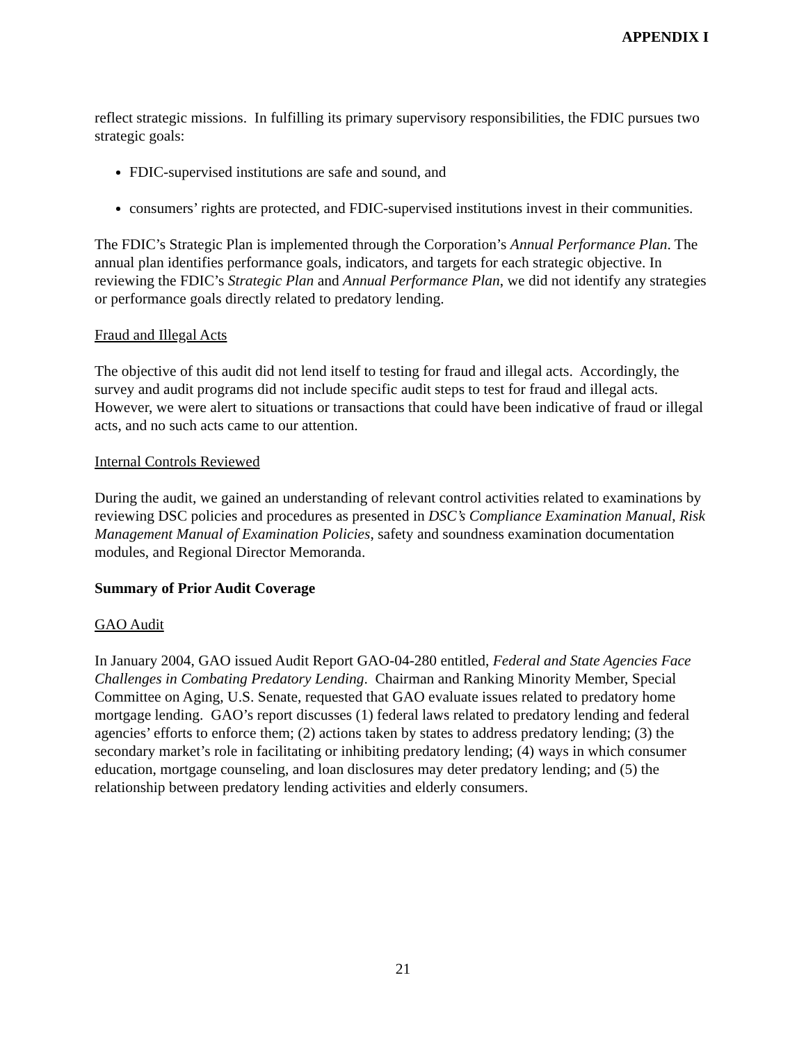APPENDIX I
reflect strategic missions. In fulfilling its primary supervisory responsibilities, the FDIC pursues two strategic goals:
FDIC-supervised institutions are safe and sound, and
consumers’ rights are protected, and FDIC-supervised institutions invest in their communities.
The FDIC’s Strategic Plan is implemented through the Corporation’s Annual Performance Plan. The annual plan identifies performance goals, indicators, and targets for each strategic objective. In reviewing the FDIC’s Strategic Plan and Annual Performance Plan, we did not identify any strategies or performance goals directly related to predatory lending.
Fraud and Illegal Acts
The objective of this audit did not lend itself to testing for fraud and illegal acts. Accordingly, the survey and audit programs did not include specific audit steps to test for fraud and illegal acts. However, we were alert to situations or transactions that could have been indicative of fraud or illegal acts, and no such acts came to our attention.
Internal Controls Reviewed
During the audit, we gained an understanding of relevant control activities related to examinations by reviewing DSC policies and procedures as presented in DSC’s Compliance Examination Manual, Risk Management Manual of Examination Policies, safety and soundness examination documentation modules, and Regional Director Memoranda.
Summary of Prior Audit Coverage
GAO Audit
In January 2004, GAO issued Audit Report GAO-04-280 entitled, Federal and State Agencies Face Challenges in Combating Predatory Lending. Chairman and Ranking Minority Member, Special Committee on Aging, U.S. Senate, requested that GAO evaluate issues related to predatory home mortgage lending. GAO’s report discusses (1) federal laws related to predatory lending and federal agencies’ efforts to enforce them; (2) actions taken by states to address predatory lending; (3) the secondary market’s role in facilitating or inhibiting predatory lending; (4) ways in which consumer education, mortgage counseling, and loan disclosures may deter predatory lending; and (5) the relationship between predatory lending activities and elderly consumers.
21